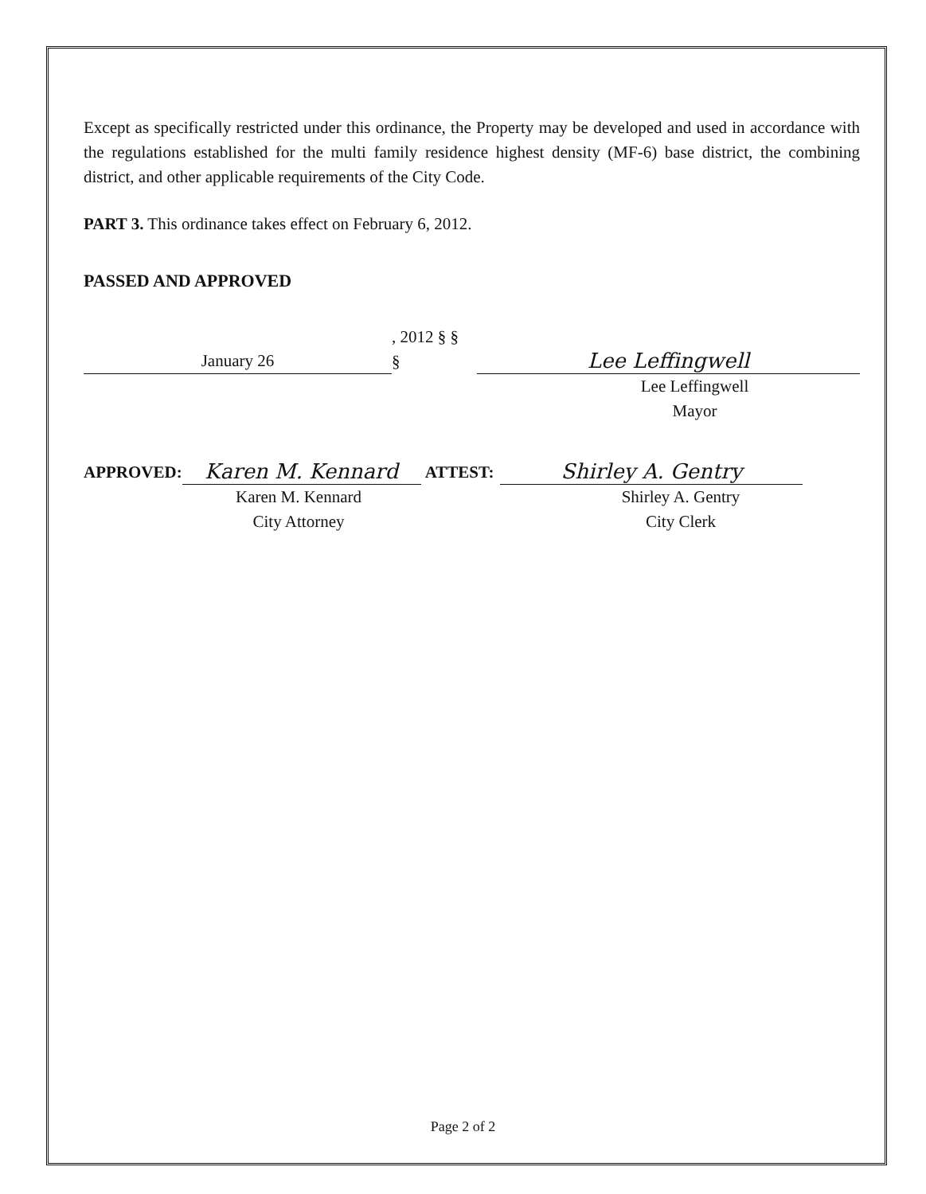Except as specifically restricted under this ordinance, the Property may be developed and used in accordance with the regulations established for the multi family residence highest density (MF-6) base district, the combining district, and other applicable requirements of the City Code.
PART 3. This ordinance takes effect on February 6, 2012.
PASSED AND APPROVED
January 26, 2012 § § § Lee Leffingwell
Lee Leffingwell
Mayor
APPROVED: Karen M. Kennard ATTEST: Shirley A. Gentry
Karen M. Kennard
City Attorney
Shirley A. Gentry
City Clerk
Page 2 of 2